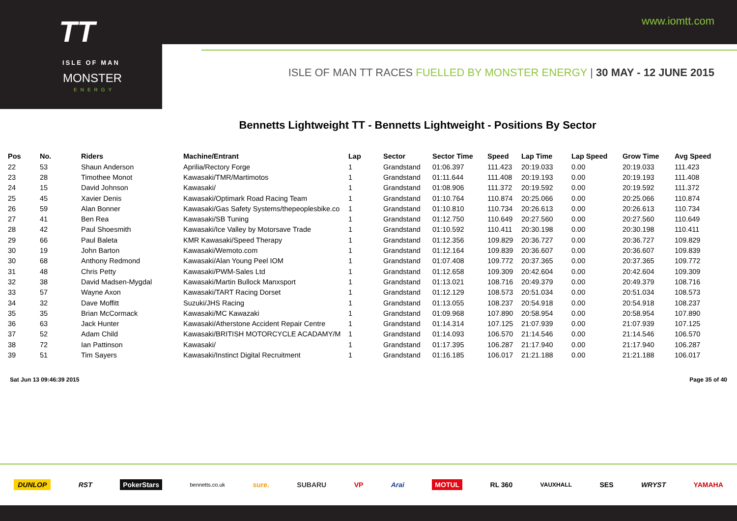www.iomtt.com
TT
ISLE OF MAN
MONSTER
ENERGY
ISLE OF MAN TT RACES FUELLED BY MONSTER ENERGY | 30 MAY - 12 JUNE 2015
Bennetts Lightweight TT - Bennetts Lightweight - Positions By Sector
| Pos | No. | Riders | Machine/Entrant | Lap | Sector | Sector Time | Speed | Lap Time | Lap Speed | Grow Time | Avg Speed |
| --- | --- | --- | --- | --- | --- | --- | --- | --- | --- | --- | --- |
| 22 | 53 | Shaun Anderson | Aprilia/Rectory Forge | 1 | Grandstand | 01:06.397 | 111.423 | 20:19.033 | 0.00 | 20:19.033 | 111.423 |
| 23 | 28 | Timothee Monot | Kawasaki/TMR/Martimotos | 1 | Grandstand | 01:11.644 | 111.408 | 20:19.193 | 0.00 | 20:19.193 | 111.408 |
| 24 | 15 | David Johnson | Kawasaki/ | 1 | Grandstand | 01:08.906 | 111.372 | 20:19.592 | 0.00 | 20:19.592 | 111.372 |
| 25 | 45 | Xavier Denis | Kawasaki/Optimark Road Racing Team | 1 | Grandstand | 01:10.764 | 110.874 | 20:25.066 | 0.00 | 20:25.066 | 110.874 |
| 26 | 59 | Alan Bonner | Kawasaki/Gas Safety Systems/thepeoplesbike.co | 1 | Grandstand | 01:10.810 | 110.734 | 20:26.613 | 0.00 | 20:26.613 | 110.734 |
| 27 | 41 | Ben Rea | Kawasaki/SB Tuning | 1 | Grandstand | 01:12.750 | 110.649 | 20:27.560 | 0.00 | 20:27.560 | 110.649 |
| 28 | 42 | Paul Shoesmith | Kawasaki/Ice Valley by Motorsave Trade | 1 | Grandstand | 01:10.592 | 110.411 | 20:30.198 | 0.00 | 20:30.198 | 110.411 |
| 29 | 66 | Paul Baleta | KMR Kawasaki/Speed Therapy | 1 | Grandstand | 01:12.356 | 109.829 | 20:36.727 | 0.00 | 20:36.727 | 109.829 |
| 30 | 19 | John Barton | Kawasaki/Wemoto.com | 1 | Grandstand | 01:12.164 | 109.839 | 20:36.607 | 0.00 | 20:36.607 | 109.839 |
| 30 | 68 | Anthony Redmond | Kawasaki/Alan Young Peel IOM | 1 | Grandstand | 01:07.408 | 109.772 | 20:37.365 | 0.00 | 20:37.365 | 109.772 |
| 31 | 48 | Chris Petty | Kawasaki/PWM-Sales Ltd | 1 | Grandstand | 01:12.658 | 109.309 | 20:42.604 | 0.00 | 20:42.604 | 109.309 |
| 32 | 38 | David Madsen-Mygdal | Kawasaki/Martin Bullock Manxsport | 1 | Grandstand | 01:13.021 | 108.716 | 20:49.379 | 0.00 | 20:49.379 | 108.716 |
| 33 | 57 | Wayne Axon | Kawasaki/TART Racing Dorset | 1 | Grandstand | 01:12.129 | 108.573 | 20:51.034 | 0.00 | 20:51.034 | 108.573 |
| 34 | 32 | Dave Moffitt | Suzuki/JHS Racing | 1 | Grandstand | 01:13.055 | 108.237 | 20:54.918 | 0.00 | 20:54.918 | 108.237 |
| 35 | 35 | Brian McCormack | Kawasaki/MC Kawazaki | 1 | Grandstand | 01:09.968 | 107.890 | 20:58.954 | 0.00 | 20:58.954 | 107.890 |
| 36 | 63 | Jack Hunter | Kawasaki/Atherstone Accident Repair Centre | 1 | Grandstand | 01:14.314 | 107.125 | 21:07.939 | 0.00 | 21:07.939 | 107.125 |
| 37 | 52 | Adam Child | Kawasaki/BRITISH MOTORCYCLE ACADAMY/M | 1 | Grandstand | 01:14.093 | 106.570 | 21:14.546 | 0.00 | 21:14.546 | 106.570 |
| 38 | 72 | Ian Pattinson | Kawasaki/ | 1 | Grandstand | 01:17.395 | 106.287 | 21:17.940 | 0.00 | 21:17.940 | 106.287 |
| 39 | 51 | Tim Sayers | Kawasaki/Instinct Digital Recruitment | 1 | Grandstand | 01:16.185 | 106.017 | 21:21.188 | 0.00 | 21:21.188 | 106.017 |
Sat Jun 13 09:46:39 2015 Page 35 of 40
DUNLOP RST PokerStars bennetts.co.uk sure. SUBARU VP Arai MOTUL RL 360 VAUXHALL SES WRYST YAMAHA